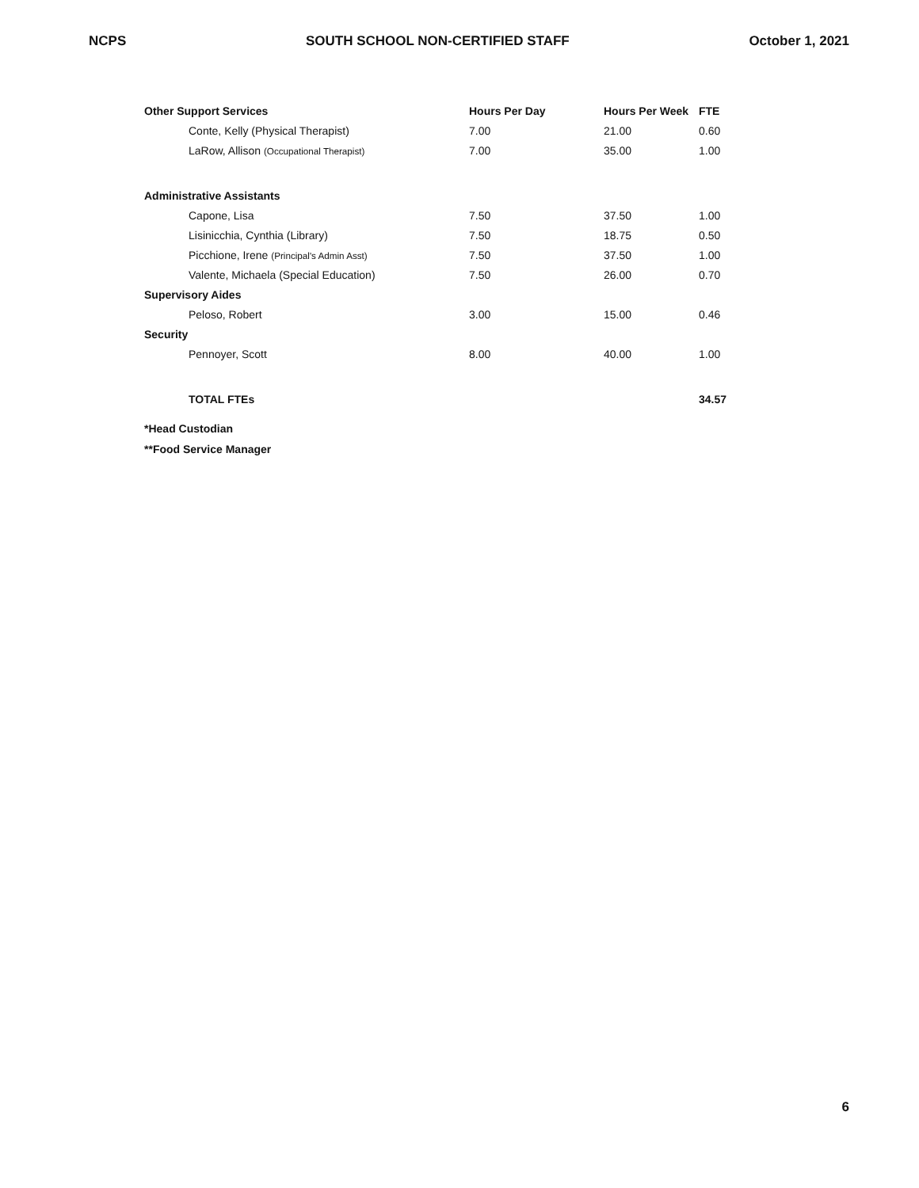NCPS SOUTH SCHOOL NON-CERTIFIED STAFF October 1, 2021
| Other Support Services | Hours Per Day | Hours Per Week | FTE |
| --- | --- | --- | --- |
| Conte, Kelly (Physical Therapist) | 7.00 | 21.00 | 0.60 |
| LaRow, Allison (Occupational Therapist) | 7.00 | 35.00 | 1.00 |
| Administrative Assistants | | | |
| Capone, Lisa | 7.50 | 37.50 | 1.00 |
| Lisinicchia, Cynthia (Library) | 7.50 | 18.75 | 0.50 |
| Picchione, Irene (Principal's Admin Asst) | 7.50 | 37.50 | 1.00 |
| Valente, Michaela (Special Education) | 7.50 | 26.00 | 0.70 |
| Supervisory Aides | | | |
| Peloso, Robert | 3.00 | 15.00 | 0.46 |
| Security | | | |
| Pennoyer, Scott | 8.00 | 40.00 | 1.00 |
| TOTAL FTEs | | | 34.57 |
*Head Custodian
**Food Service Manager
6